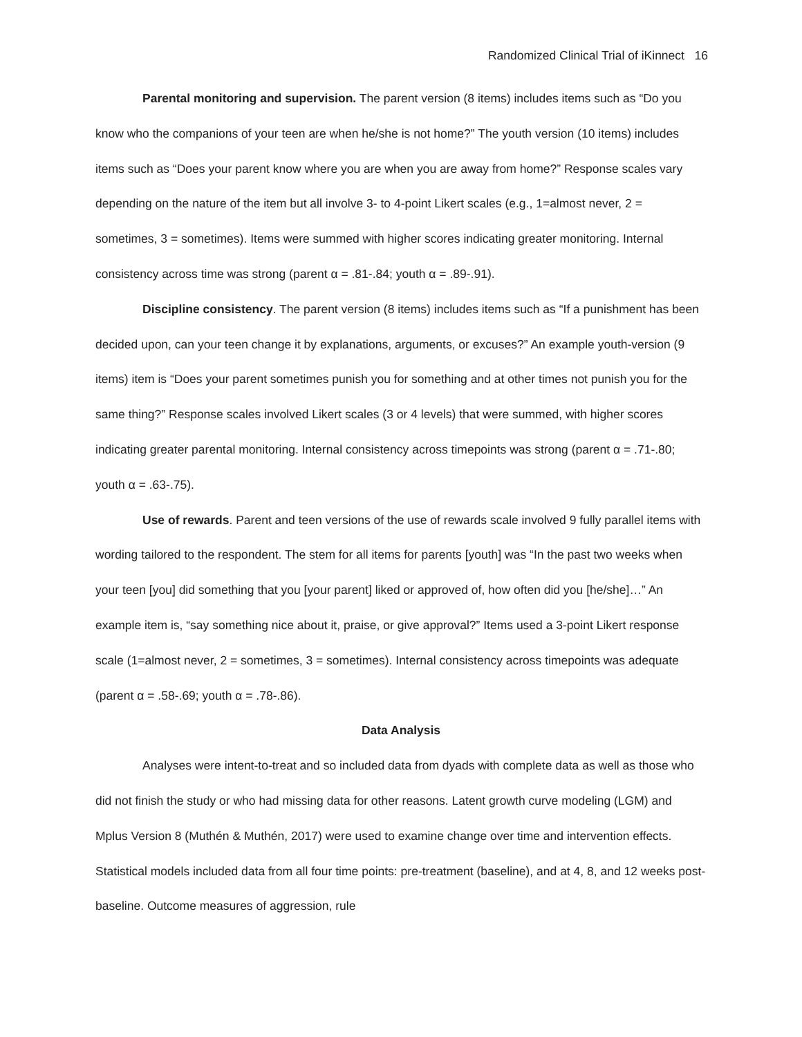Randomized Clinical Trial of iKinnect 16
Parental monitoring and supervision. The parent version (8 items) includes items such as “Do you know who the companions of your teen are when he/she is not home?” The youth version (10 items) includes items such as “Does your parent know where you are when you are away from home?” Response scales vary depending on the nature of the item but all involve 3- to 4-point Likert scales (e.g., 1=almost never, 2 = sometimes, 3 = sometimes). Items were summed with higher scores indicating greater monitoring. Internal consistency across time was strong (parent α = .81-.84; youth α = .89-.91).
Discipline consistency. The parent version (8 items) includes items such as “If a punishment has been decided upon, can your teen change it by explanations, arguments, or excuses?” An example youth-version (9 items) item is “Does your parent sometimes punish you for something and at other times not punish you for the same thing?” Response scales involved Likert scales (3 or 4 levels) that were summed, with higher scores indicating greater parental monitoring. Internal consistency across timepoints was strong (parent α = .71-.80; youth α = .63-.75).
Use of rewards. Parent and teen versions of the use of rewards scale involved 9 fully parallel items with wording tailored to the respondent. The stem for all items for parents [youth] was “In the past two weeks when your teen [you] did something that you [your parent] liked or approved of, how often did you [he/she]…” An example item is, “say something nice about it, praise, or give approval?” Items used a 3-point Likert response scale (1=almost never, 2 = sometimes, 3 = sometimes). Internal consistency across timepoints was adequate (parent α = .58-.69; youth α = .78-.86).
Data Analysis
Analyses were intent-to-treat and so included data from dyads with complete data as well as those who did not finish the study or who had missing data for other reasons. Latent growth curve modeling (LGM) and Mplus Version 8 (Muthén & Muthén, 2017) were used to examine change over time and intervention effects. Statistical models included data from all four time points: pre-treatment (baseline), and at 4, 8, and 12 weeks post-baseline. Outcome measures of aggression, rule